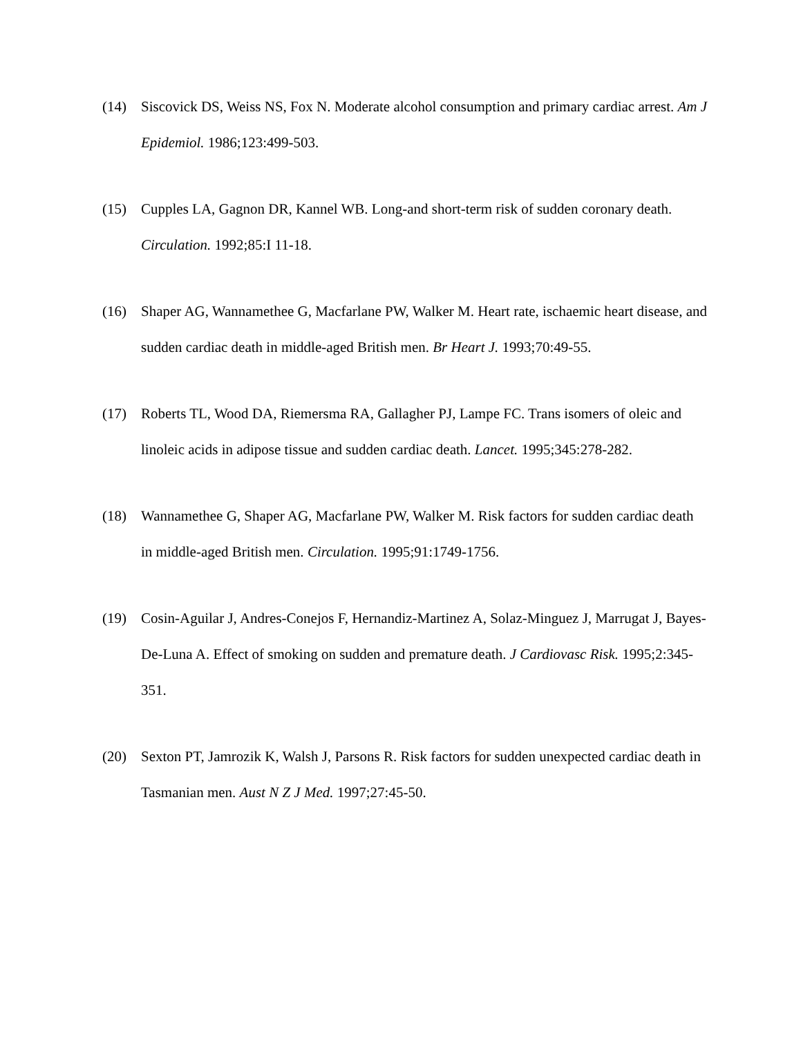(14) Siscovick DS, Weiss NS, Fox N. Moderate alcohol consumption and primary cardiac arrest. Am J Epidemiol. 1986;123:499-503.
(15) Cupples LA, Gagnon DR, Kannel WB. Long-and short-term risk of sudden coronary death. Circulation. 1992;85:I 11-18.
(16) Shaper AG, Wannamethee G, Macfarlane PW, Walker M. Heart rate, ischaemic heart disease, and sudden cardiac death in middle-aged British men. Br Heart J. 1993;70:49-55.
(17) Roberts TL, Wood DA, Riemersma RA, Gallagher PJ, Lampe FC. Trans isomers of oleic and linoleic acids in adipose tissue and sudden cardiac death. Lancet. 1995;345:278-282.
(18) Wannamethee G, Shaper AG, Macfarlane PW, Walker M. Risk factors for sudden cardiac death in middle-aged British men. Circulation. 1995;91:1749-1756.
(19) Cosin-Aguilar J, Andres-Conejos F, Hernandiz-Martinez A, Solaz-Minguez J, Marrugat J, Bayes-De-Luna A. Effect of smoking on sudden and premature death. J Cardiovasc Risk. 1995;2:345-351.
(20) Sexton PT, Jamrozik K, Walsh J, Parsons R. Risk factors for sudden unexpected cardiac death in Tasmanian men. Aust N Z J Med. 1997;27:45-50.